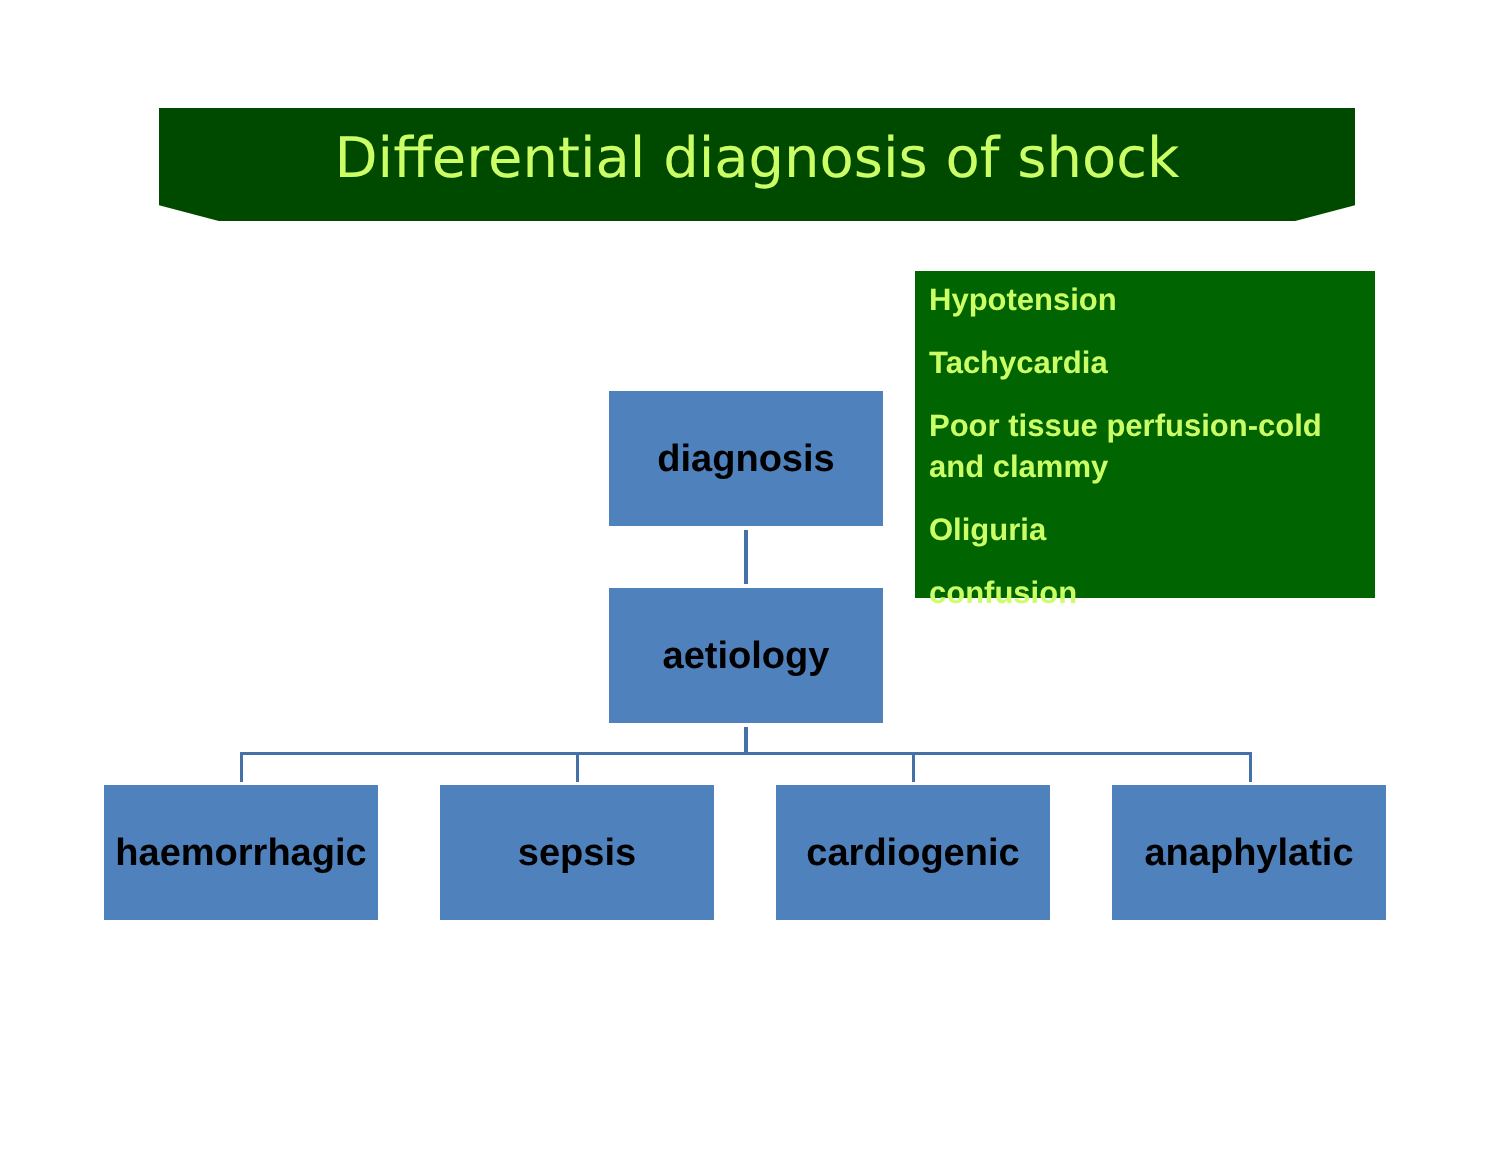Differential diagnosis of shock
Hypotension
Tachycardia
Poor tissue perfusion-cold and clammy
Oliguria
confusion
diagnosis
aetiology
haemorrhagic sepsis cardiogenic anaphylatic